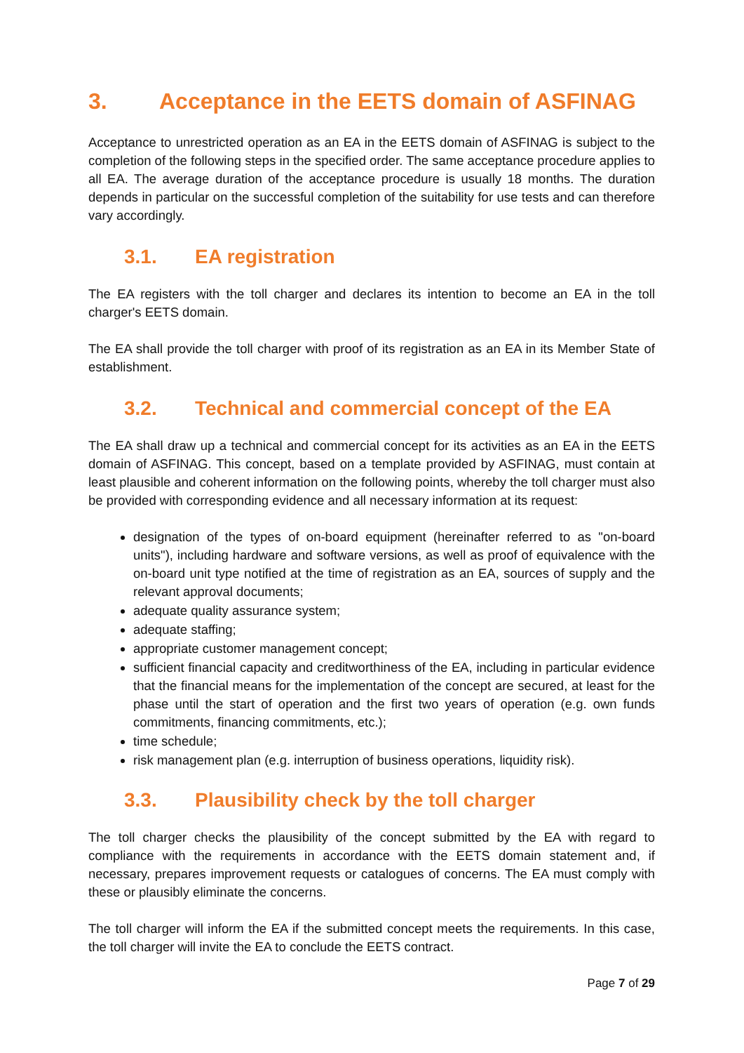3. Acceptance in the EETS domain of ASFINAG
Acceptance to unrestricted operation as an EA in the EETS domain of ASFINAG is subject to the completion of the following steps in the specified order. The same acceptance procedure applies to all EA. The average duration of the acceptance procedure is usually 18 months. The duration depends in particular on the successful completion of the suitability for use tests and can therefore vary accordingly.
3.1. EA registration
The EA registers with the toll charger and declares its intention to become an EA in the toll charger's EETS domain.
The EA shall provide the toll charger with proof of its registration as an EA in its Member State of establishment.
3.2. Technical and commercial concept of the EA
The EA shall draw up a technical and commercial concept for its activities as an EA in the EETS domain of ASFINAG. This concept, based on a template provided by ASFINAG, must contain at least plausible and coherent information on the following points, whereby the toll charger must also be provided with corresponding evidence and all necessary information at its request:
designation of the types of on-board equipment (hereinafter referred to as "on-board units"), including hardware and software versions, as well as proof of equivalence with the on-board unit type notified at the time of registration as an EA, sources of supply and the relevant approval documents;
adequate quality assurance system;
adequate staffing;
appropriate customer management concept;
sufficient financial capacity and creditworthiness of the EA, including in particular evidence that the financial means for the implementation of the concept are secured, at least for the phase until the start of operation and the first two years of operation (e.g. own funds commitments, financing commitments, etc.);
time schedule;
risk management plan (e.g. interruption of business operations, liquidity risk).
3.3. Plausibility check by the toll charger
The toll charger checks the plausibility of the concept submitted by the EA with regard to compliance with the requirements in accordance with the EETS domain statement and, if necessary, prepares improvement requests or catalogues of concerns. The EA must comply with these or plausibly eliminate the concerns.
The toll charger will inform the EA if the submitted concept meets the requirements. In this case, the toll charger will invite the EA to conclude the EETS contract.
Page 7 of 29